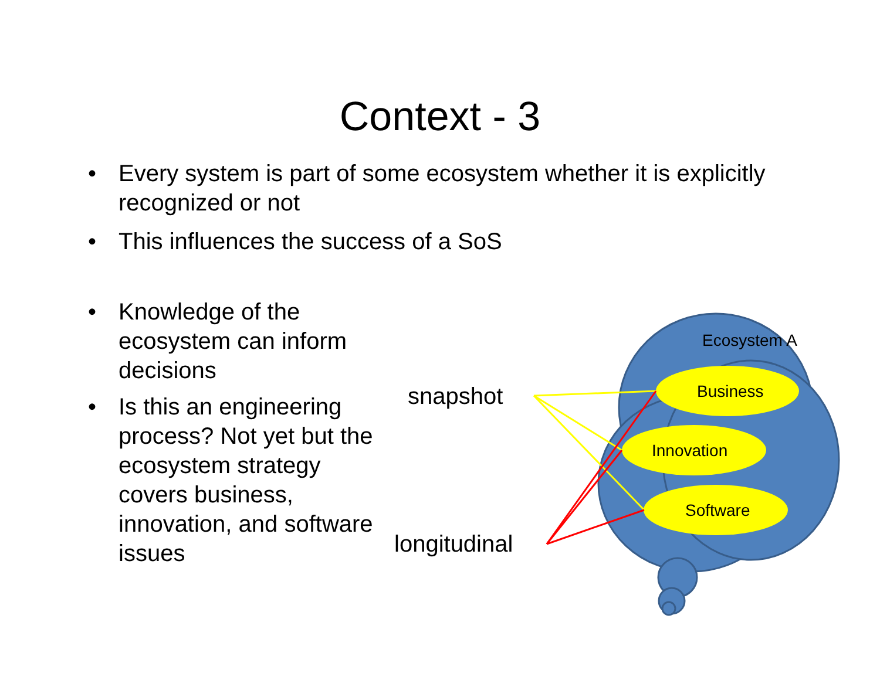Context - 3
• Every system is part of some ecosystem whether it is explicitly recognized or not
• This influences the success of a SoS
• Knowledge of the ecosystem can inform decisions
• Is this an engineering process? Not yet but the ecosystem strategy covers business, innovation, and software issues
snapshot
longitudinal
Ecosystem A
Business
Innovation
Software